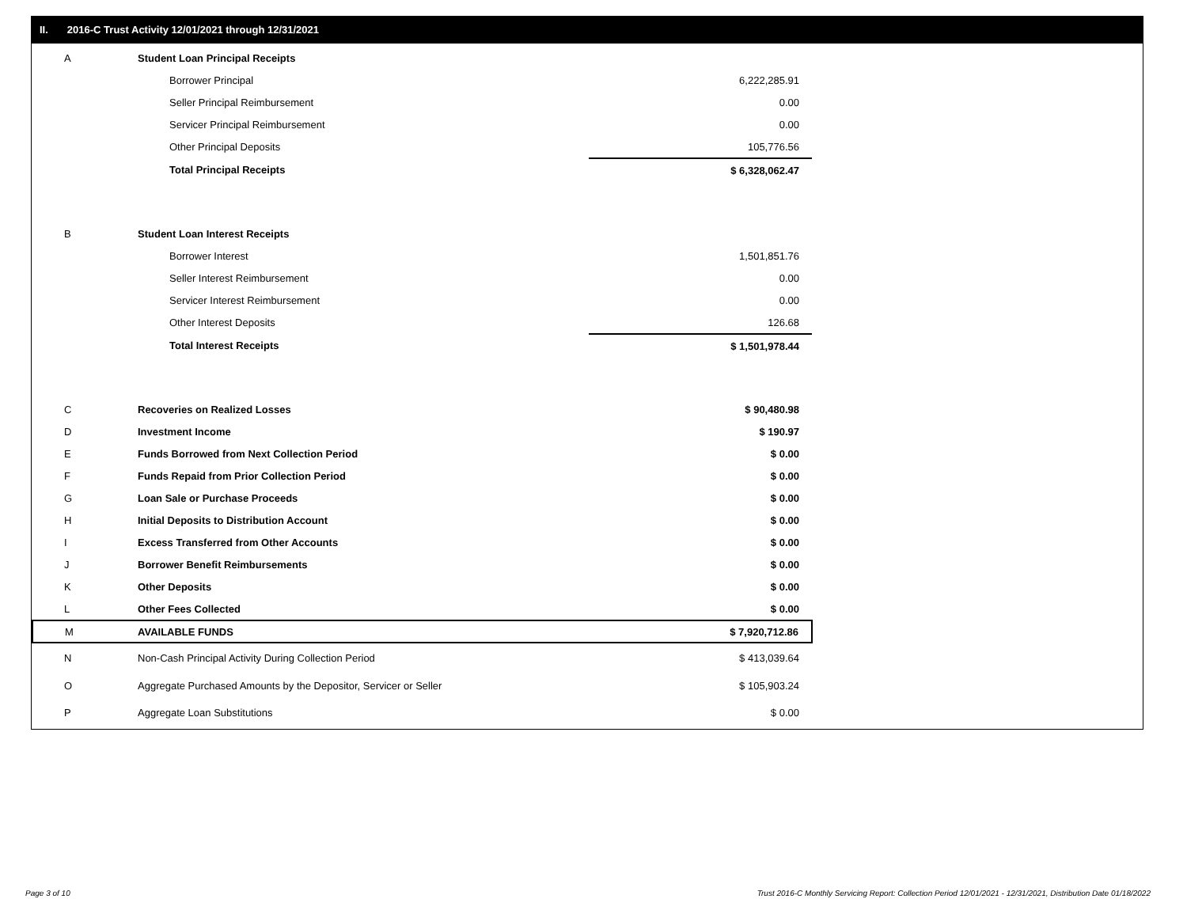II. 2016-C Trust Activity 12/01/2021 through 12/31/2021
| A | Student Loan Principal Receipts | |
| | Borrower Principal | 6,222,285.91 |
| | Seller Principal Reimbursement | 0.00 |
| | Servicer Principal Reimbursement | 0.00 |
| | Other Principal Deposits | 105,776.56 |
| | Total Principal Receipts | $ 6,328,062.47 |
| B | Student Loan Interest Receipts | |
| | Borrower Interest | 1,501,851.76 |
| | Seller Interest Reimbursement | 0.00 |
| | Servicer Interest Reimbursement | 0.00 |
| | Other Interest Deposits | 126.68 |
| | Total Interest Receipts | $ 1,501,978.44 |
| C | Recoveries on Realized Losses | $ 90,480.98 |
| D | Investment Income | $ 190.97 |
| E | Funds Borrowed from Next Collection Period | $ 0.00 |
| F | Funds Repaid from Prior Collection Period | $ 0.00 |
| G | Loan Sale or Purchase Proceeds | $ 0.00 |
| H | Initial Deposits to Distribution Account | $ 0.00 |
| I | Excess Transferred from Other Accounts | $ 0.00 |
| J | Borrower Benefit Reimbursements | $ 0.00 |
| K | Other Deposits | $ 0.00 |
| L | Other Fees Collected | $ 0.00 |
| M | AVAILABLE FUNDS | $ 7,920,712.86 |
| N | Non-Cash Principal Activity During Collection Period | $ 413,039.64 |
| O | Aggregate Purchased Amounts by the Depositor, Servicer or Seller | $ 105,903.24 |
| P | Aggregate Loan Substitutions | $ 0.00 |
Page 3 of 10
Trust 2016-C Monthly Servicing Report: Collection Period 12/01/2021 - 12/31/2021, Distribution Date 01/18/2022